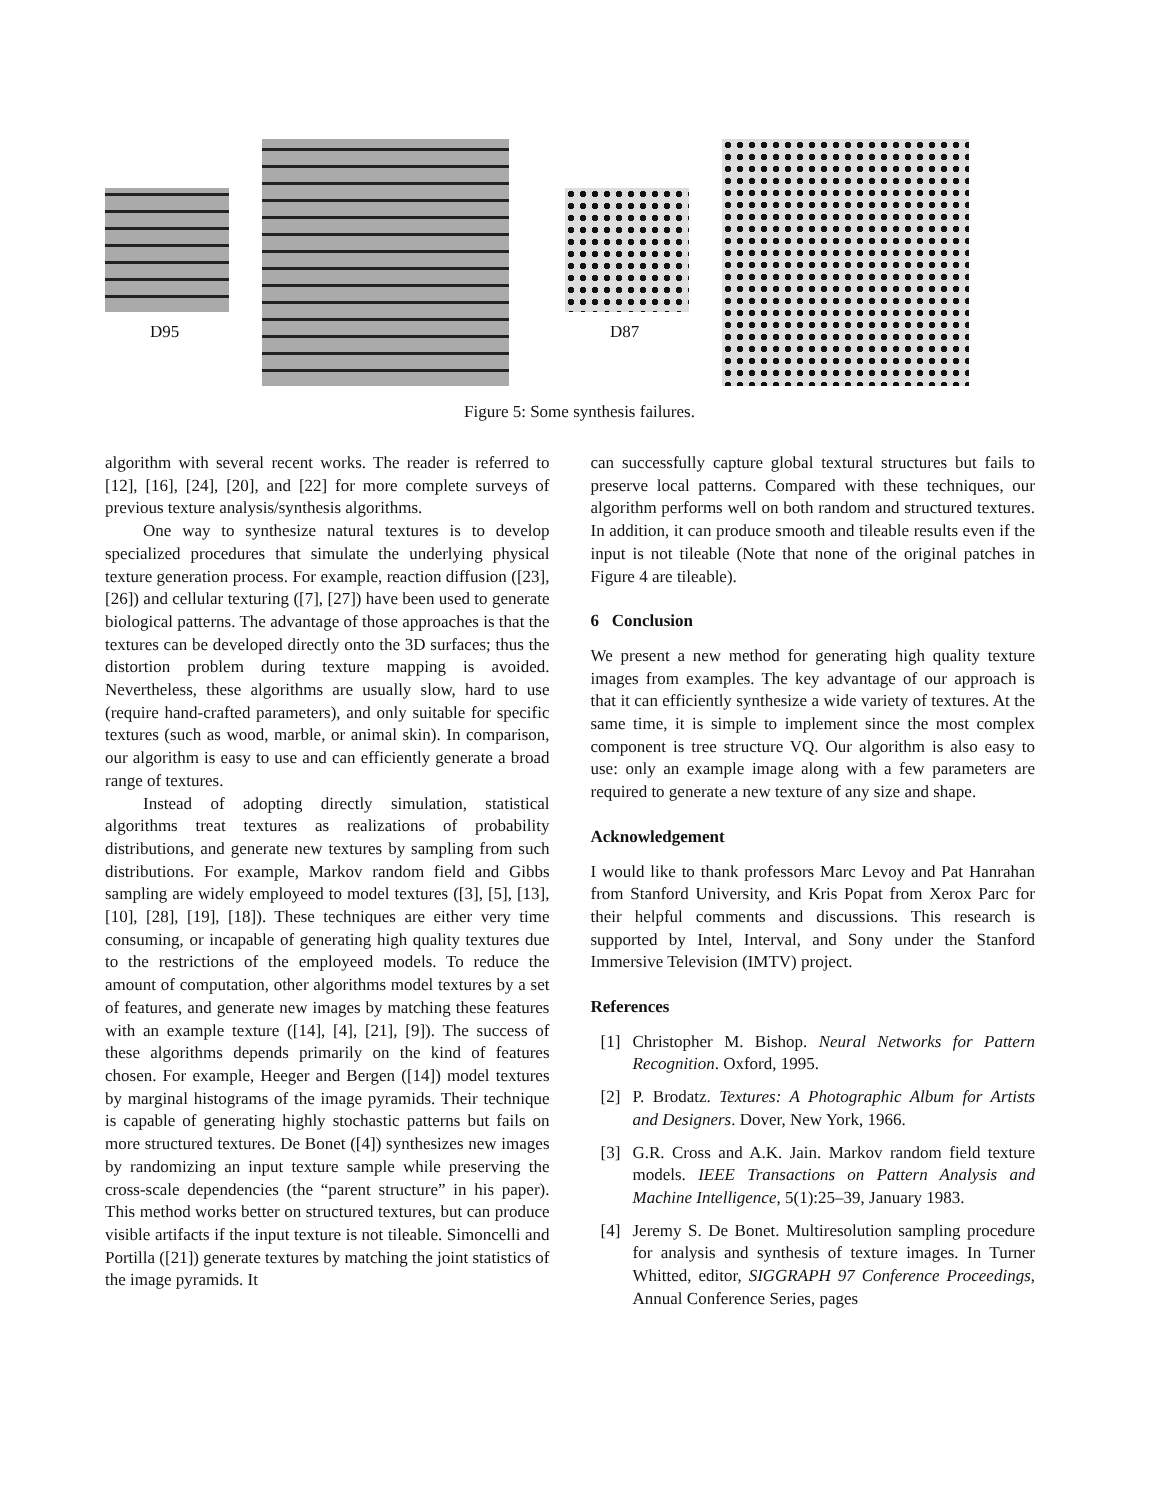D95 D87
Figure 5: Some synthesis failures.
algorithm with several recent works. The reader is referred to [12], [16], [24], [20], and [22] for more complete surveys of previous texture analysis/synthesis algorithms.
One way to synthesize natural textures is to develop specialized procedures that simulate the underlying physical texture generation process. For example, reaction diffusion ([23], [26]) and cellular texturing ([7], [27]) have been used to generate biological patterns. The advantage of those approaches is that the textures can be developed directly onto the 3D surfaces; thus the distortion problem during texture mapping is avoided. Nevertheless, these algorithms are usually slow, hard to use (require hand-crafted parameters), and only suitable for specific textures (such as wood, marble, or animal skin). In comparison, our algorithm is easy to use and can efficiently generate a broad range of textures.
Instead of adopting directly simulation, statistical algorithms treat textures as realizations of probability distributions, and generate new textures by sampling from such distributions. For example, Markov random field and Gibbs sampling are widely employeed to model textures ([3], [5], [13], [10], [28], [19], [18]). These techniques are either very time consuming, or incapable of generating high quality textures due to the restrictions of the employeed models. To reduce the amount of computation, other algorithms model textures by a set of features, and generate new images by matching these features with an example texture ([14], [4], [21], [9]). The success of these algorithms depends primarily on the kind of features chosen. For example, Heeger and Bergen ([14]) model textures by marginal histograms of the image pyramids. Their technique is capable of generating highly stochastic patterns but fails on more structured textures. De Bonet ([4]) synthesizes new images by randomizing an input texture sample while preserving the cross-scale dependencies (the “parent structure” in his paper). This method works better on structured textures, but can produce visible artifacts if the input texture is not tileable. Simoncelli and Portilla ([21]) generate textures by matching the joint statistics of the image pyramids. It
can successfully capture global textural structures but fails to preserve local patterns. Compared with these techniques, our algorithm performs well on both random and structured textures. In addition, it can produce smooth and tileable results even if the input is not tileable (Note that none of the original patches in Figure 4 are tileable).
6 Conclusion
We present a new method for generating high quality texture images from examples. The key advantage of our approach is that it can efficiently synthesize a wide variety of textures. At the same time, it is simple to implement since the most complex component is tree structure VQ. Our algorithm is also easy to use: only an example image along with a few parameters are required to generate a new texture of any size and shape.
Acknowledgement
I would like to thank professors Marc Levoy and Pat Hanrahan from Stanford University, and Kris Popat from Xerox Parc for their helpful comments and discussions. This research is supported by Intel, Interval, and Sony under the Stanford Immersive Television (IMTV) project.
References
[1] Christopher M. Bishop. Neural Networks for Pattern Recognition. Oxford, 1995.
[2] P. Brodatz. Textures: A Photographic Album for Artists and Designers. Dover, New York, 1966.
[3] G.R. Cross and A.K. Jain. Markov random field texture models. IEEE Transactions on Pattern Analysis and Machine Intelligence, 5(1):25–39, January 1983.
[4] Jeremy S. De Bonet. Multiresolution sampling procedure for analysis and synthesis of texture images. In Turner Whitted, editor, SIGGRAPH 97 Conference Proceedings, Annual Conference Series, pages